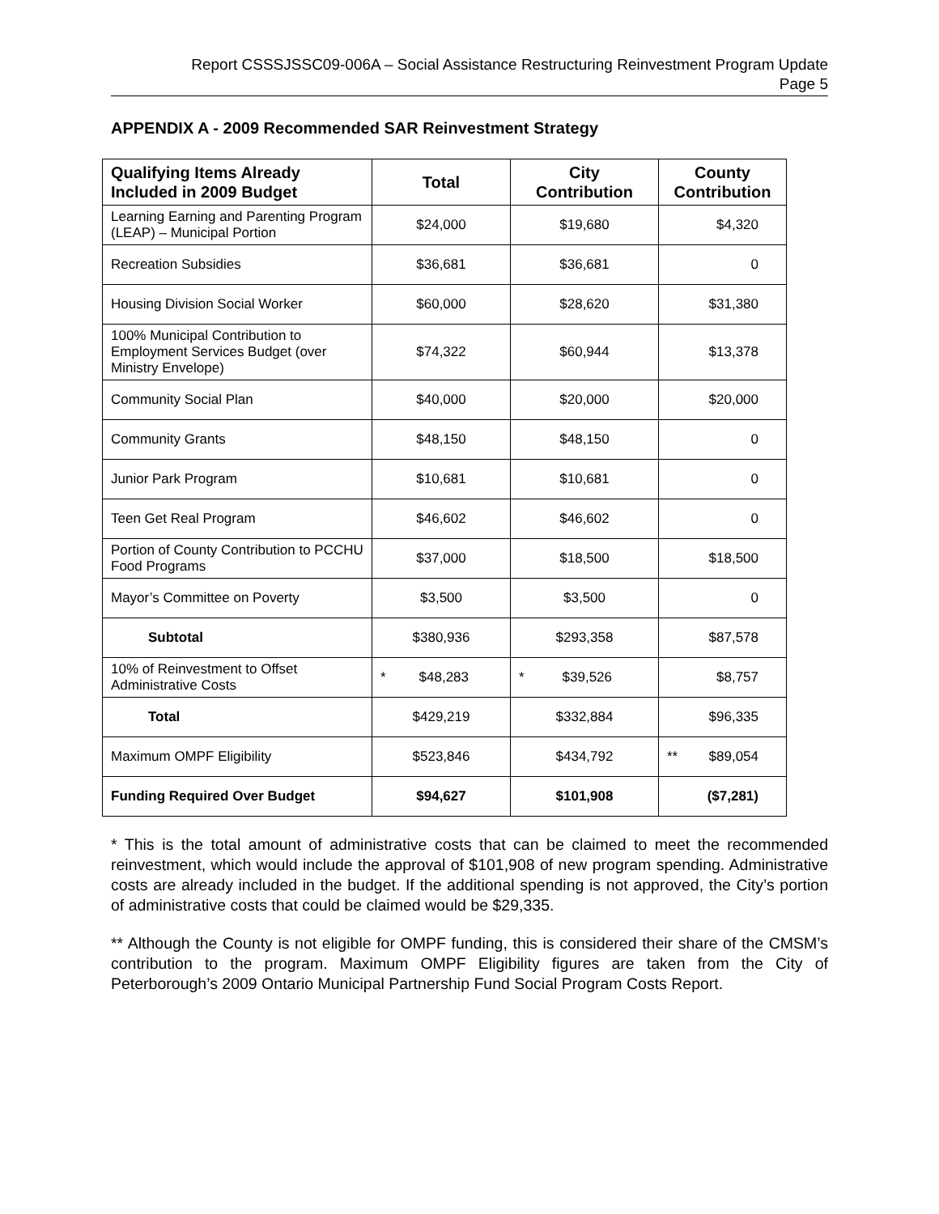Report CSSSJSSC09-006A – Social Assistance Restructuring Reinvestment Program Update
Page 5
APPENDIX A - 2009 Recommended SAR Reinvestment Strategy
| Qualifying Items Already Included in 2009 Budget | Total | City Contribution | County Contribution |
| --- | --- | --- | --- |
| Learning Earning and Parenting Program (LEAP) – Municipal Portion | $24,000 | $19,680 | $4,320 |
| Recreation Subsidies | $36,681 | $36,681 | 0 |
| Housing Division Social Worker | $60,000 | $28,620 | $31,380 |
| 100% Municipal Contribution to Employment Services Budget (over Ministry Envelope) | $74,322 | $60,944 | $13,378 |
| Community Social Plan | $40,000 | $20,000 | $20,000 |
| Community Grants | $48,150 | $48,150 | 0 |
| Junior Park Program | $10,681 | $10,681 | 0 |
| Teen Get Real Program | $46,602 | $46,602 | 0 |
| Portion of County Contribution to PCCHU Food Programs | $37,000 | $18,500 | $18,500 |
| Mayor’s Committee on Poverty | $3,500 | $3,500 | 0 |
| Subtotal | $380,936 | $293,358 | $87,578 |
| 10% of Reinvestment to Offset Administrative Costs | * $48,283 | * $39,526 | $8,757 |
| Total | $429,219 | $332,884 | $96,335 |
| Maximum OMPF Eligibility | $523,846 | $434,792 | ** $89,054 |
| Funding Required Over Budget | $94,627 | $101,908 | ($7,281) |
* This is the total amount of administrative costs that can be claimed to meet the recommended reinvestment, which would include the approval of $101,908 of new program spending. Administrative costs are already included in the budget. If the additional spending is not approved, the City’s portion of administrative costs that could be claimed would be $29,335.
** Although the County is not eligible for OMPF funding, this is considered their share of the CMSM’s contribution to the program. Maximum OMPF Eligibility figures are taken from the City of Peterborough’s 2009 Ontario Municipal Partnership Fund Social Program Costs Report.